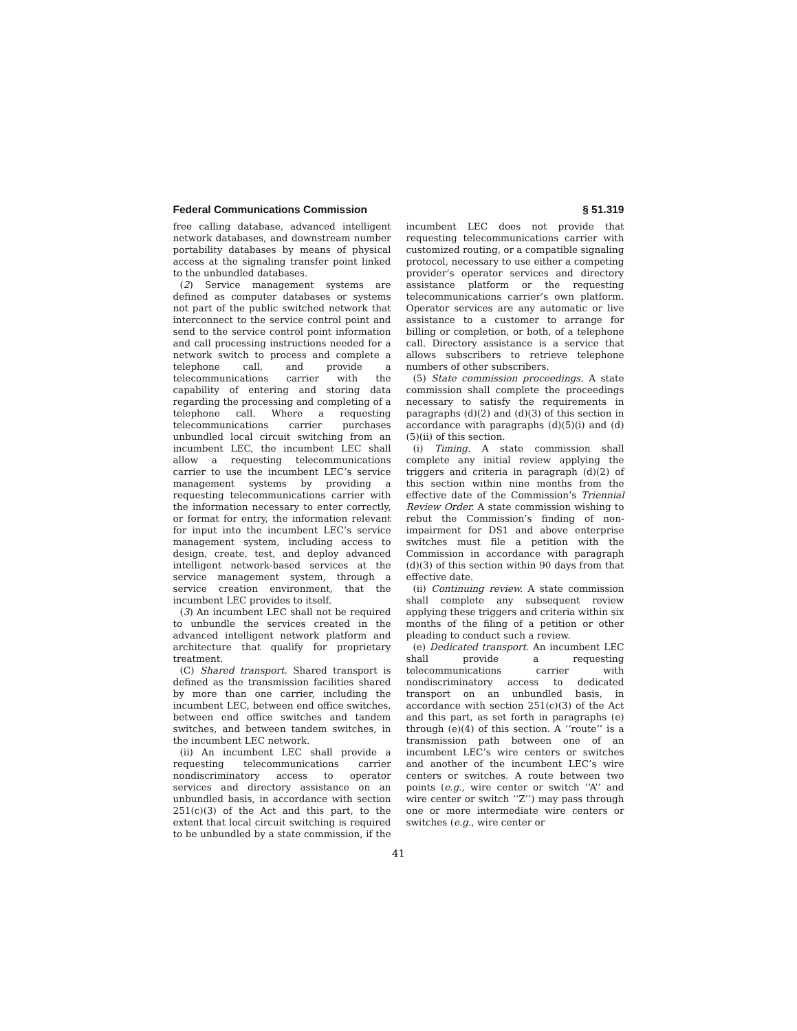Federal Communications Commission § 51.319
free calling database, advanced intelligent network databases, and downstream number portability databases by means of physical access at the signaling transfer point linked to the unbundled databases.
(2) Service management systems are defined as computer databases or systems not part of the public switched network that interconnect to the service control point and send to the service control point information and call processing instructions needed for a network switch to process and complete a telephone call, and provide a telecommunications carrier with the capability of entering and storing data regarding the processing and completing of a telephone call. Where a requesting telecommunications carrier purchases unbundled local circuit switching from an incumbent LEC, the incumbent LEC shall allow a requesting telecommunications carrier to use the incumbent LEC’s service management systems by providing a requesting telecommunications carrier with the information necessary to enter correctly, or format for entry, the information relevant for input into the incumbent LEC’s service management system, including access to design, create, test, and deploy advanced intelligent network-based services at the service management system, through a service creation environment, that the incumbent LEC provides to itself.
(3) An incumbent LEC shall not be required to unbundle the services created in the advanced intelligent network platform and architecture that qualify for proprietary treatment.
(C) Shared transport. Shared transport is defined as the transmission facilities shared by more than one carrier, including the incumbent LEC, between end office switches, between end office switches and tandem switches, and between tandem switches, in the incumbent LEC network.
(ii) An incumbent LEC shall provide a requesting telecommunications carrier nondiscriminatory access to operator services and directory assistance on an unbundled basis, in accordance with section 251(c)(3) of the Act and this part, to the extent that local circuit switching is required to be unbundled by a state commission, if the incumbent LEC does not provide that requesting telecommunications carrier with customized routing, or a compatible signaling protocol, necessary to use either a competing provider’s operator services and directory assistance platform or the requesting telecommunications carrier’s own platform. Operator services are any automatic or live assistance to a customer to arrange for billing or completion, or both, of a telephone call. Directory assistance is a service that allows subscribers to retrieve telephone numbers of other subscribers.
(5) State commission proceedings. A state commission shall complete the proceedings necessary to satisfy the requirements in paragraphs (d)(2) and (d)(3) of this section in accordance with paragraphs (d)(5)(i) and (d)(5)(ii) of this section.
(i) Timing. A state commission shall complete any initial review applying the triggers and criteria in paragraph (d)(2) of this section within nine months from the effective date of the Commission’s Triennial Review Order. A state commission wishing to rebut the Commission’s finding of non-impairment for DS1 and above enterprise switches must file a petition with the Commission in accordance with paragraph (d)(3) of this section within 90 days from that effective date.
(ii) Continuing review. A state commission shall complete any subsequent review applying these triggers and criteria within six months of the filing of a petition or other pleading to conduct such a review.
(e) Dedicated transport. An incumbent LEC shall provide a requesting telecommunications carrier with nondiscriminatory access to dedicated transport on an unbundled basis, in accordance with section 251(c)(3) of the Act and this part, as set forth in paragraphs (e) through (e)(4) of this section. A ‘‘route’’ is a transmission path between one of an incumbent LEC’s wire centers or switches and another of the incumbent LEC’s wire centers or switches. A route between two points (e.g., wire center or switch ‘‘A’’ and wire center or switch ‘‘Z’’) may pass through one or more intermediate wire centers or switches (e.g., wire center or
41